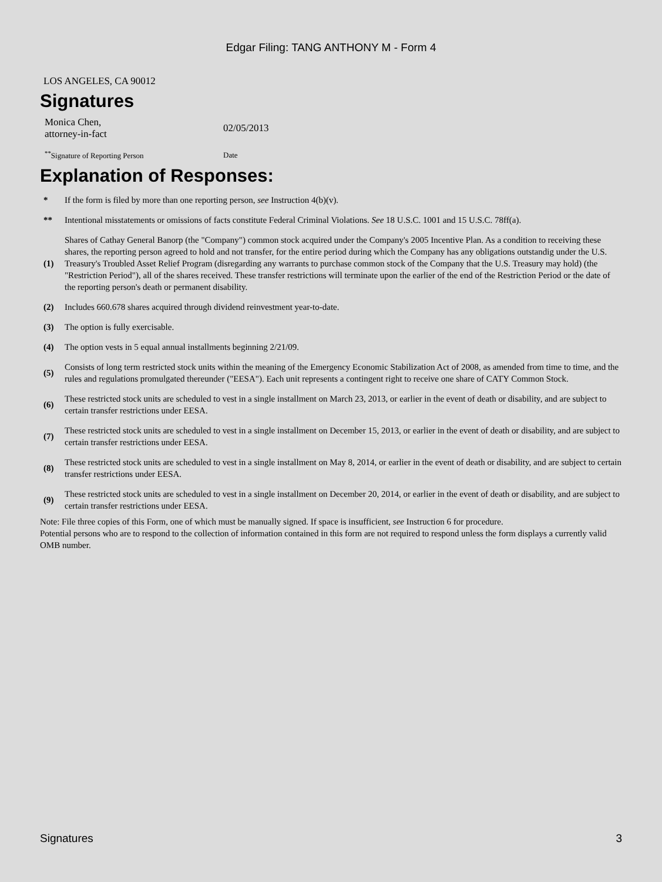Edgar Filing: TANG ANTHONY M - Form 4
LOS ANGELES, CA 90012
Signatures
| Monica Chen, attorney-in-fact | 02/05/2013 |
| <sup>**</sup> Signature of Reporting Person | Date |
Explanation of Responses:
| * | If the form is filed by more than one reporting person, see Instruction 4(b)(v). |
| ** | Intentional misstatements or omissions of facts constitute Federal Criminal Violations. See 18 U.S.C. 1001 and 15 U.S.C. 78ff(a). |
| (1) | Shares of Cathay General Banorp (the "Company") common stock acquired under the Company's 2005 Incentive Plan. As a condition to receiving these shares, the reporting person agreed to hold and not transfer, for the entire period during which the Company has any obligations outstandig under the U.S. Treasury's Troubled Asset Relief Program (disregarding any warrants to purchase common stock of the Company that the U.S. Treasury may hold) (the "Restriction Period"), all of the shares received. These transfer restrictions will terminate upon the earlier of the end of the Restriction Period or the date of the reporting person's death or permanent disability. |
| (2) | Includes 660.678 shares acquired through dividend reinvestment year-to-date. |
| (3) | The option is fully exercisable. |
| (4) | The option vests in 5 equal annual installments beginning 2/21/09. |
| (5) | Consists of long term restricted stock units within the meaning of the Emergency Economic Stabilization Act of 2008, as amended from time to time, and the rules and regulations promulgated thereunder ("EESA"). Each unit represents a contingent right to receive one share of CATY Common Stock. |
| (6) | These restricted stock units are scheduled to vest in a single installment on March 23, 2013, or earlier in the event of death or disability, and are subject to certain transfer restrictions under EESA. |
| (7) | These restricted stock units are scheduled to vest in a single installment on December 15, 2013, or earlier in the event of death or disability, and are subject to certain transfer restrictions under EESA. |
| (8) | These restricted stock units are scheduled to vest in a single installment on May 8, 2014, or earlier in the event of death or disability, and are subject to certain transfer restrictions under EESA. |
| (9) | These restricted stock units are scheduled to vest in a single installment on December 20, 2014, or earlier in the event of death or disability, and are subject to certain transfer restrictions under EESA. |
Note: File three copies of this Form, one of which must be manually signed. If space is insufficient, see Instruction 6 for procedure.
Potential persons who are to respond to the collection of information contained in this form are not required to respond unless the form displays a currently valid OMB number.
Signatures 3